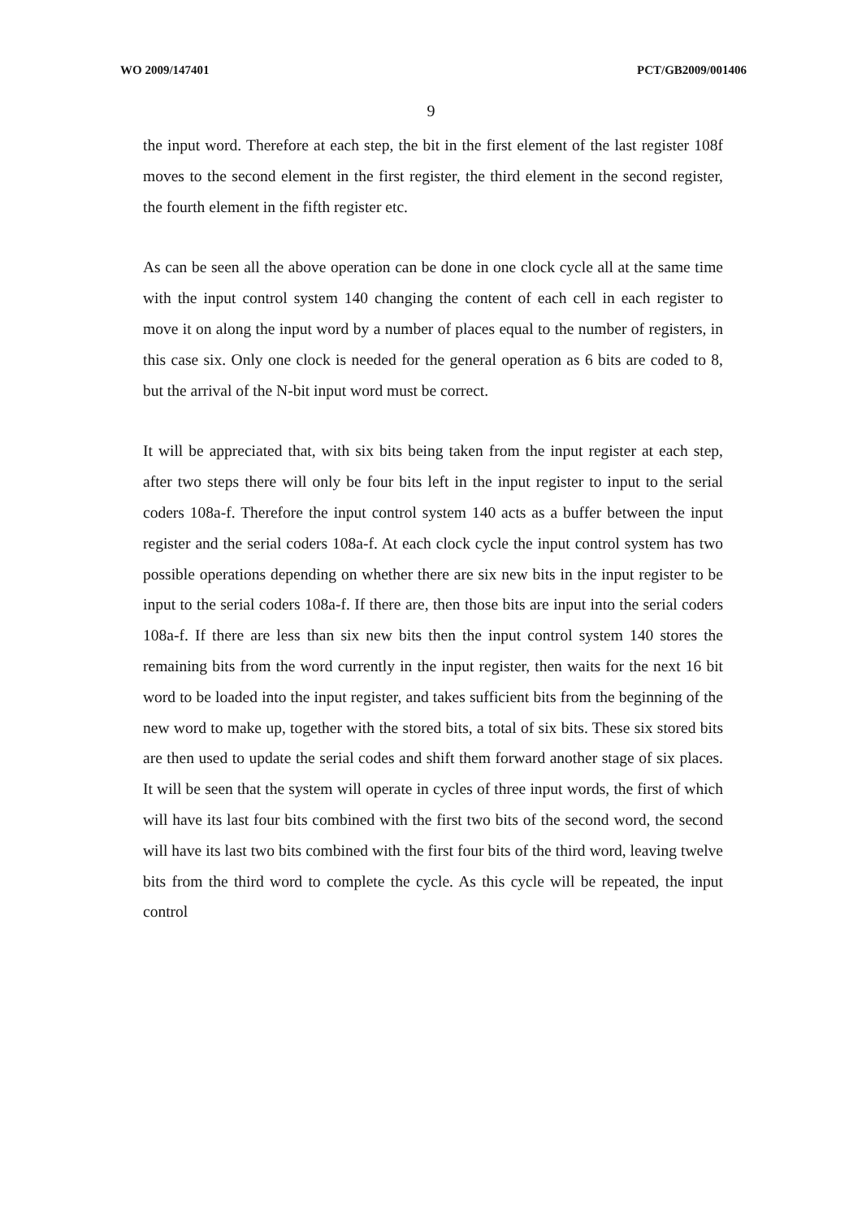WO 2009/147401 PCT/GB2009/001406
9
the input word. Therefore at each step, the bit in the first element of the last register 108f moves to the second element in the first register, the third element in the second register, the fourth element in the fifth register etc.
As can be seen all the above operation can be done in one clock cycle all at the same time with the input control system 140 changing the content of each cell in each register to move it on along the input word by a number of places equal to the number of registers, in this case six. Only one clock is needed for the general operation as 6 bits are coded to 8, but the arrival of the N-bit input word must be correct.
It will be appreciated that, with six bits being taken from the input register at each step, after two steps there will only be four bits left in the input register to input to the serial coders 108a-f. Therefore the input control system 140 acts as a buffer between the input register and the serial coders 108a-f. At each clock cycle the input control system has two possible operations depending on whether there are six new bits in the input register to be input to the serial coders 108a-f. If there are, then those bits are input into the serial coders 108a-f. If there are less than six new bits then the input control system 140 stores the remaining bits from the word currently in the input register, then waits for the next 16 bit word to be loaded into the input register, and takes sufficient bits from the beginning of the new word to make up, together with the stored bits, a total of six bits. These six stored bits are then used to update the serial codes and shift them forward another stage of six places. It will be seen that the system will operate in cycles of three input words, the first of which will have its last four bits combined with the first two bits of the second word, the second will have its last two bits combined with the first four bits of the third word, leaving twelve bits from the third word to complete the cycle. As this cycle will be repeated, the input control